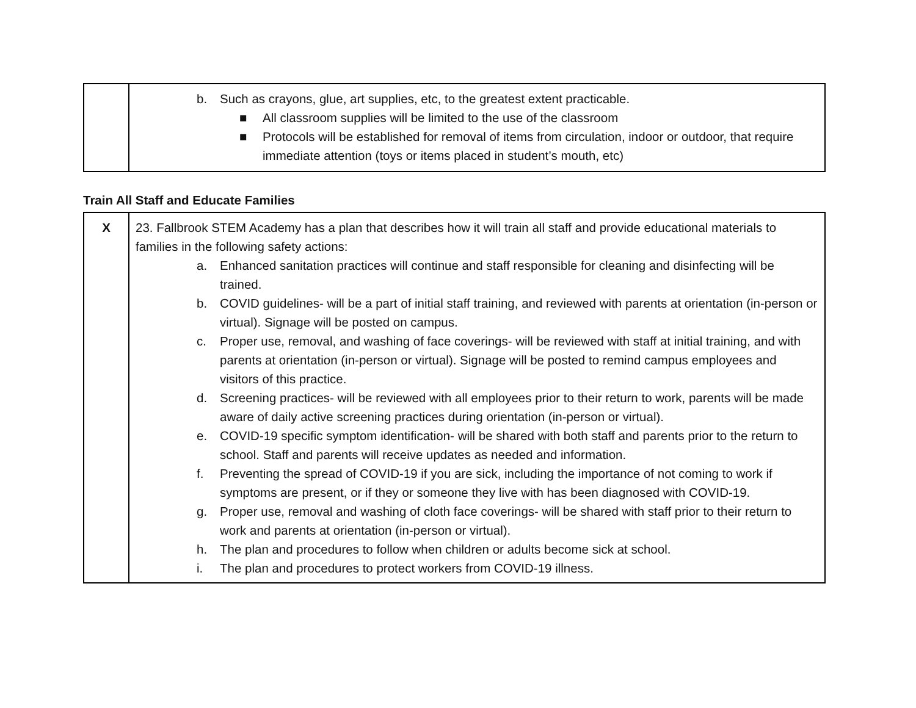| | b. Such as crayons, glue, art supplies, etc, to the greatest extent practicable. ■ All classroom supplies will be limited to the use of the classroom ■ Protocols will be established for removal of items from circulation, indoor or outdoor, that require immediate attention (toys or items placed in student’s mouth, etc) |
Train All Staff and Educate Families
| X | 23. Fallbrook STEM Academy has a plan that describes how it will train all staff and provide educational materials to families in the following safety actions: a. Enhanced sanitation practices will continue and staff responsible for cleaning and disinfecting will be trained. b. COVID guidelines- will be a part of initial staff training, and reviewed with parents at orientation (in-person or virtual). Signage will be posted on campus. c. Proper use, removal, and washing of face coverings- will be reviewed with staff at initial training, and with parents at orientation (in-person or virtual). Signage will be posted to remind campus employees and visitors of this practice. d. Screening practices- will be reviewed with all employees prior to their return to work, parents will be made aware of daily active screening practices during orientation (in-person or virtual). e. COVID-19 specific symptom identification- will be shared with both staff and parents prior to the return to school. Staff and parents will receive updates as needed and information. f. Preventing the spread of COVID-19 if you are sick, including the importance of not coming to work if symptoms are present, or if they or someone they live with has been diagnosed with COVID-19. g. Proper use, removal and washing of cloth face coverings- will be shared with staff prior to their return to work and parents at orientation (in-person or virtual). h. The plan and procedures to follow when children or adults become sick at school. i. The plan and procedures to protect workers from COVID-19 illness. |